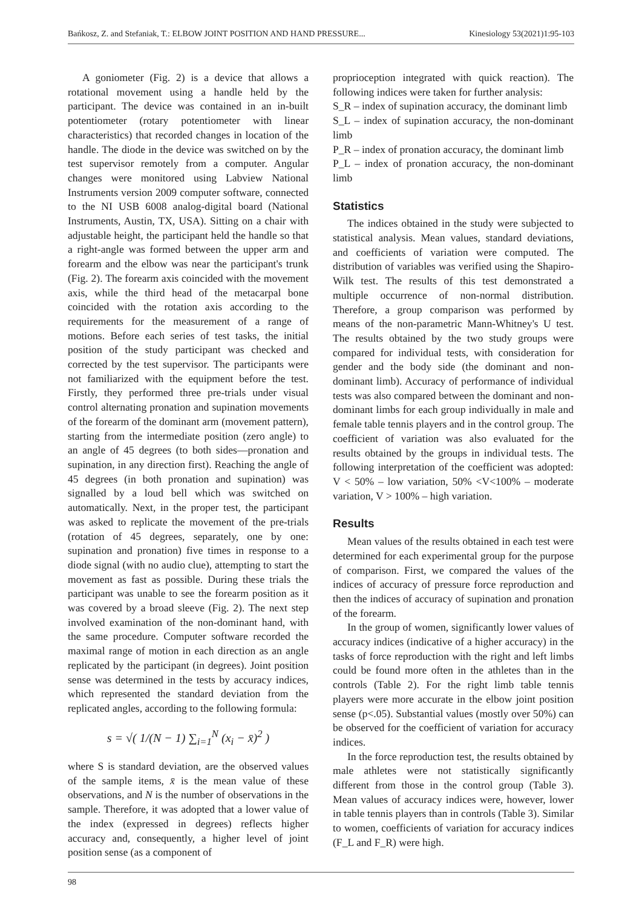Bańkosz, Z. and Stefaniak, T.: ELBOW JOINT POSITION AND HAND PRESSURE... Kinesiology 53(2021)1:95-103
A goniometer (Fig. 2) is a device that allows a rotational movement using a handle held by the participant. The device was contained in an in-built potentiometer (rotary potentiometer with linear characteristics) that recorded changes in location of the handle. The diode in the device was switched on by the test supervisor remotely from a computer. Angular changes were monitored using Labview National Instruments version 2009 computer software, connected to the NI USB 6008 analog-digital board (National Instruments, Austin, TX, USA). Sitting on a chair with adjustable height, the participant held the handle so that a right-angle was formed between the upper arm and forearm and the elbow was near the participant's trunk (Fig. 2). The forearm axis coincided with the movement axis, while the third head of the metacarpal bone coincided with the rotation axis according to the requirements for the measurement of a range of motions. Before each series of test tasks, the initial position of the study participant was checked and corrected by the test supervisor. The participants were not familiarized with the equipment before the test. Firstly, they performed three pre-trials under visual control alternating pronation and supination movements of the forearm of the dominant arm (movement pattern), starting from the intermediate position (zero angle) to an angle of 45 degrees (to both sides—pronation and supination, in any direction first). Reaching the angle of 45 degrees (in both pronation and supination) was signalled by a loud bell which was switched on automatically. Next, in the proper test, the participant was asked to replicate the movement of the pre-trials (rotation of 45 degrees, separately, one by one: supination and pronation) five times in response to a diode signal (with no audio clue), attempting to start the movement as fast as possible. During these trials the participant was unable to see the forearm position as it was covered by a broad sleeve (Fig. 2). The next step involved examination of the non-dominant hand, with the same procedure. Computer software recorded the maximal range of motion in each direction as an angle replicated by the participant (in degrees). Joint position sense was determined in the tests by accuracy indices, which represented the standard deviation from the replicated angles, according to the following formula:
s = √( 1/(N − 1) ∑<sub>i=1</sub><sup>N</sup> (x<sub>i</sub> − x̄)<sup>2</sup> )
where S is standard deviation, are the observed values of the sample items, x̄ is the mean value of these observations, and N is the number of observations in the sample. Therefore, it was adopted that a lower value of the index (expressed in degrees) reflects higher accuracy and, consequently, a higher level of joint position sense (as a component of
proprioception integrated with quick reaction). The following indices were taken for further analysis:
S_R – index of supination accuracy, the dominant limb
S_L – index of supination accuracy, the non-dominant limb
P_R – index of pronation accuracy, the dominant limb
P_L – index of pronation accuracy, the non-dominant limb
Statistics
The indices obtained in the study were subjected to statistical analysis. Mean values, standard deviations, and coefficients of variation were computed. The distribution of variables was verified using the Shapiro-Wilk test. The results of this test demonstrated a multiple occurrence of non-normal distribution. Therefore, a group comparison was performed by means of the non-parametric Mann-Whitney's U test. The results obtained by the two study groups were compared for individual tests, with consideration for gender and the body side (the dominant and non-dominant limb). Accuracy of performance of individual tests was also compared between the dominant and non-dominant limbs for each group individually in male and female table tennis players and in the control group. The coefficient of variation was also evaluated for the results obtained by the groups in individual tests. The following interpretation of the coefficient was adopted: V < 50% – low variation, 50% <V<100% – moderate variation, V > 100% – high variation.
Results
Mean values of the results obtained in each test were determined for each experimental group for the purpose of comparison. First, we compared the values of the indices of accuracy of pressure force reproduction and then the indices of accuracy of supination and pronation of the forearm.
In the group of women, significantly lower values of accuracy indices (indicative of a higher accuracy) in the tasks of force reproduction with the right and left limbs could be found more often in the athletes than in the controls (Table 2). For the right limb table tennis players were more accurate in the elbow joint position sense (p<.05). Substantial values (mostly over 50%) can be observed for the coefficient of variation for accuracy indices.
In the force reproduction test, the results obtained by male athletes were not statistically significantly different from those in the control group (Table 3). Mean values of accuracy indices were, however, lower in table tennis players than in controls (Table 3). Similar to women, coefficients of variation for accuracy indices (F_L and F_R) were high.
98